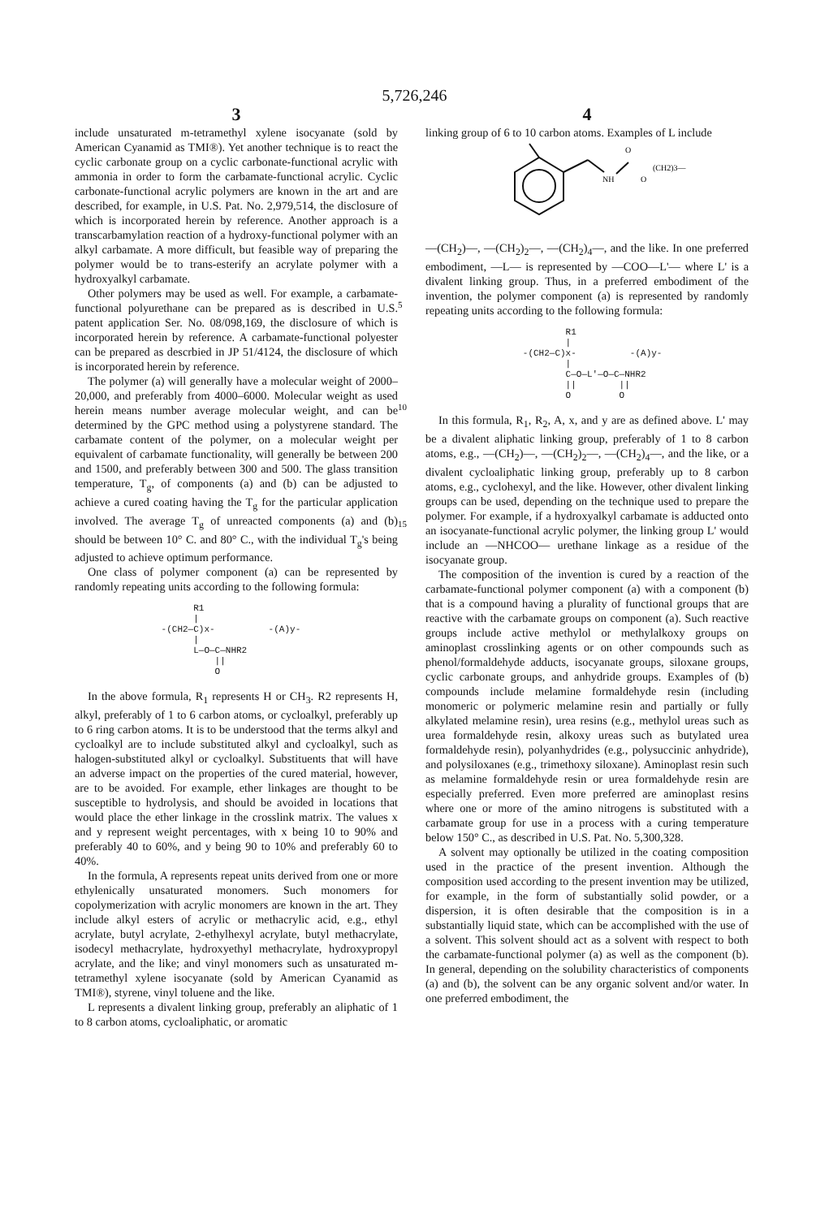5,726,246
3
include unsaturated m-tetramethyl xylene isocyanate (sold by American Cyanamid as TMI®). Yet another technique is to react the cyclic carbonate group on a cyclic carbonate-functional acrylic with ammonia in order to form the carbamate-functional acrylic. Cyclic carbonate-functional acrylic polymers are known in the art and are described, for example, in U.S. Pat. No. 2,979,514, the disclosure of which is incorporated herein by reference. Another approach is a transcarbamylation reaction of a hydroxy-functional polymer with an alkyl carbamate. A more difficult, but feasible way of preparing the polymer would be to trans-esterify an acrylate polymer with a hydroxyalkyl carbamate.
Other polymers may be used as well. For example, a carbamate-functional polyurethane can be prepared as is described in U.S. patent application Ser. No. 08/098,169, the disclosure of which is incorporated herein by reference. A carbamate-functional polyester can be prepared as descrbied in JP 51/4124, the disclosure of which is incorporated herein by reference.
The polymer (a) will generally have a molecular weight of 2000–20,000, and preferably from 4000–6000. Molecular weight as used herein means number average molecular weight, and can be determined by the GPC method using a polystyrene standard. The carbamate content of the polymer, on a molecular weight per equivalent of carbamate functionality, will generally be between 200 and 1500, and preferably between 300 and 500. The glass transition temperature, T<sub>g</sub>, of components (a) and (b) can be adjusted to achieve a cured coating having the T<sub>g</sub> for the particular application involved. The average T<sub>g</sub> of unreacted components (a) and (b) should be between 10° C. and 80° C., with the individual T<sub>g</sub>'s being adjusted to achieve optimum performance.
One class of polymer component (a) can be represented by randomly repeating units according to the following formula:
R1 | -(CH2—C)x- -(A)y- | L—O—C—NHR2 || O
In the above formula, R<sub>1</sub> represents H or CH<sub>3</sub>. R2 represents H, alkyl, preferably of 1 to 6 carbon atoms, or cycloalkyl, preferably up to 6 ring carbon atoms. It is to be understood that the terms alkyl and cycloalkyl are to include substituted alkyl and cycloalkyl, such as halogen-substituted alkyl or cycloalkyl. Substituents that will have an adverse impact on the properties of the cured material, however, are to be avoided. For example, ether linkages are thought to be susceptible to hydrolysis, and should be avoided in locations that would place the ether linkage in the crosslink matrix. The values x and y represent weight percentages, with x being 10 to 90% and preferably 40 to 60%, and y being 90 to 10% and preferably 60 to 40%.
In the formula, A represents repeat units derived from one or more ethylenically unsaturated monomers. Such monomers for copolymerization with acrylic monomers are known in the art. They include alkyl esters of acrylic or methacrylic acid, e.g., ethyl acrylate, butyl acrylate, 2-ethylhexyl acrylate, butyl methacrylate, isodecyl methacrylate, hydroxyethyl methacrylate, hydroxypropyl acrylate, and the like; and vinyl monomers such as unsaturated m-tetramethyl xylene isocyanate (sold by American Cyanamid as TMI®), styrene, vinyl toluene and the like.
L represents a divalent linking group, preferably an aliphatic of 1 to 8 carbon atoms, cycloaliphatic, or aromatic
5
10
15
4
linking group of 6 to 10 carbon atoms. Examples of L include
NH
O
O
(CH2)3—
—(CH<sub>2</sub>)—, —(CH<sub>2</sub>)<sub>2</sub>—, —(CH<sub>2</sub>)<sub>4</sub>—, and the like. In one preferred embodiment, —L— is represented by —COO—L'— where L' is a divalent linking group. Thus, in a preferred embodiment of the invention, the polymer component (a) is represented by randomly repeating units according to the following formula:
R1 | -(CH2—C)x- -(A)y- | C—O—L'—O—C—NHR2 || || O O
In this formula, R<sub>1</sub>, R<sub>2</sub>, A, x, and y are as defined above. L' may be a divalent aliphatic linking group, preferably of 1 to 8 carbon atoms, e.g., —(CH<sub>2</sub>)—, —(CH<sub>2</sub>)<sub>2</sub>—, —(CH<sub>2</sub>)<sub>4</sub>—, and the like, or a divalent cycloaliphatic linking group, preferably up to 8 carbon atoms, e.g., cyclohexyl, and the like. However, other divalent linking groups can be used, depending on the technique used to prepare the polymer. For example, if a hydroxyalkyl carbamate is adducted onto an isocyanate-functional acrylic polymer, the linking group L' would include an —NHCOO— urethane linkage as a residue of the isocyanate group.
The composition of the invention is cured by a reaction of the carbamate-functional polymer component (a) with a component (b) that is a compound having a plurality of functional groups that are reactive with the carbamate groups on component (a). Such reactive groups include active methylol or methylalkoxy groups on aminoplast crosslinking agents or on other compounds such as phenol/formaldehyde adducts, isocyanate groups, siloxane groups, cyclic carbonate groups, and anhydride groups. Examples of (b) compounds include melamine formaldehyde resin (including monomeric or polymeric melamine resin and partially or fully alkylated melamine resin), urea resins (e.g., methylol ureas such as urea formaldehyde resin, alkoxy ureas such as butylated urea formaldehyde resin), polyanhydrides (e.g., polysuccinic anhydride), and polysiloxanes (e.g., trimethoxy siloxane). Aminoplast resin such as melamine formaldehyde resin or urea formaldehyde resin are especially preferred. Even more preferred are aminoplast resins where one or more of the amino nitrogens is substituted with a carbamate group for use in a process with a curing temperature below 150° C., as described in U.S. Pat. No. 5,300,328.
A solvent may optionally be utilized in the coating composition used in the practice of the present invention. Although the composition used according to the present invention may be utilized, for example, in the form of substantially solid powder, or a dispersion, it is often desirable that the composition is in a substantially liquid state, which can be accomplished with the use of a solvent. This solvent should act as a solvent with respect to both the carbamate-functional polymer (a) as well as the component (b). In general, depending on the solubility characteristics of components (a) and (b), the solvent can be any organic solvent and/or water. In one preferred embodiment, the